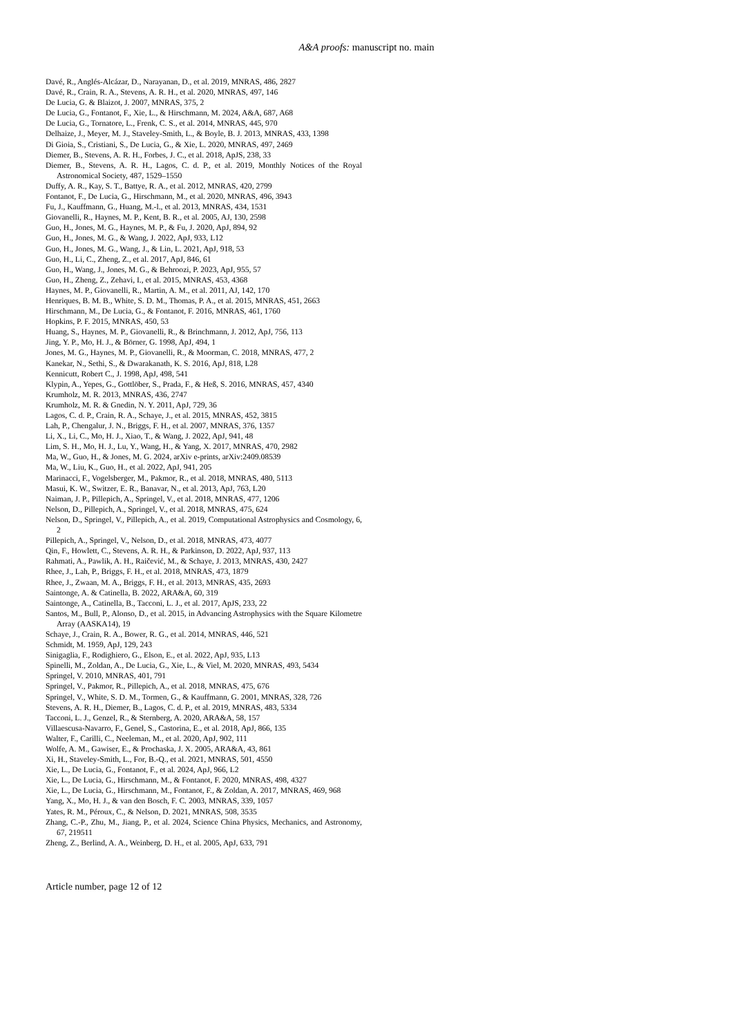A&A proofs: manuscript no. main
Davé, R., Anglés-Alcázar, D., Narayanan, D., et al. 2019, MNRAS, 486, 2827
Davé, R., Crain, R. A., Stevens, A. R. H., et al. 2020, MNRAS, 497, 146
De Lucia, G. & Blaizot, J. 2007, MNRAS, 375, 2
De Lucia, G., Fontanot, F., Xie, L., & Hirschmann, M. 2024, A&A, 687, A68
De Lucia, G., Tornatore, L., Frenk, C. S., et al. 2014, MNRAS, 445, 970
Delhaize, J., Meyer, M. J., Staveley-Smith, L., & Boyle, B. J. 2013, MNRAS, 433, 1398
Di Gioia, S., Cristiani, S., De Lucia, G., & Xie, L. 2020, MNRAS, 497, 2469
Diemer, B., Stevens, A. R. H., Forbes, J. C., et al. 2018, ApJS, 238, 33
Diemer, B., Stevens, A. R. H., Lagos, C. d. P., et al. 2019, Monthly Notices of the Royal Astronomical Society, 487, 1529–1550
Duffy, A. R., Kay, S. T., Battye, R. A., et al. 2012, MNRAS, 420, 2799
Fontanot, F., De Lucia, G., Hirschmann, M., et al. 2020, MNRAS, 496, 3943
Fu, J., Kauffmann, G., Huang, M.-l., et al. 2013, MNRAS, 434, 1531
Giovanelli, R., Haynes, M. P., Kent, B. R., et al. 2005, AJ, 130, 2598
Guo, H., Jones, M. G., Haynes, M. P., & Fu, J. 2020, ApJ, 894, 92
Guo, H., Jones, M. G., & Wang, J. 2022, ApJ, 933, L12
Guo, H., Jones, M. G., Wang, J., & Lin, L. 2021, ApJ, 918, 53
Guo, H., Li, C., Zheng, Z., et al. 2017, ApJ, 846, 61
Guo, H., Wang, J., Jones, M. G., & Behroozi, P. 2023, ApJ, 955, 57
Guo, H., Zheng, Z., Zehavi, I., et al. 2015, MNRAS, 453, 4368
Haynes, M. P., Giovanelli, R., Martin, A. M., et al. 2011, AJ, 142, 170
Henriques, B. M. B., White, S. D. M., Thomas, P. A., et al. 2015, MNRAS, 451, 2663
Hirschmann, M., De Lucia, G., & Fontanot, F. 2016, MNRAS, 461, 1760
Hopkins, P. F. 2015, MNRAS, 450, 53
Huang, S., Haynes, M. P., Giovanelli, R., & Brinchmann, J. 2012, ApJ, 756, 113
Jing, Y. P., Mo, H. J., & Börner, G. 1998, ApJ, 494, 1
Jones, M. G., Haynes, M. P., Giovanelli, R., & Moorman, C. 2018, MNRAS, 477, 2
Kanekar, N., Sethi, S., & Dwarakanath, K. S. 2016, ApJ, 818, L28
Kennicutt, Robert C., J. 1998, ApJ, 498, 541
Klypin, A., Yepes, G., Gottlöber, S., Prada, F., & Heß, S. 2016, MNRAS, 457, 4340
Krumholz, M. R. 2013, MNRAS, 436, 2747
Krumholz, M. R. & Gnedin, N. Y. 2011, ApJ, 729, 36
Lagos, C. d. P., Crain, R. A., Schaye, J., et al. 2015, MNRAS, 452, 3815
Lah, P., Chengalur, J. N., Briggs, F. H., et al. 2007, MNRAS, 376, 1357
Li, X., Li, C., Mo, H. J., Xiao, T., & Wang, J. 2022, ApJ, 941, 48
Lim, S. H., Mo, H. J., Lu, Y., Wang, H., & Yang, X. 2017, MNRAS, 470, 2982
Ma, W., Guo, H., & Jones, M. G. 2024, arXiv e-prints, arXiv:2409.08539
Ma, W., Liu, K., Guo, H., et al. 2022, ApJ, 941, 205
Marinacci, F., Vogelsberger, M., Pakmor, R., et al. 2018, MNRAS, 480, 5113
Masui, K. W., Switzer, E. R., Banavar, N., et al. 2013, ApJ, 763, L20
Naiman, J. P., Pillepich, A., Springel, V., et al. 2018, MNRAS, 477, 1206
Nelson, D., Pillepich, A., Springel, V., et al. 2018, MNRAS, 475, 624
Nelson, D., Springel, V., Pillepich, A., et al. 2019, Computational Astrophysics and Cosmology, 6, 2
Pillepich, A., Springel, V., Nelson, D., et al. 2018, MNRAS, 473, 4077
Qin, F., Howlett, C., Stevens, A. R. H., & Parkinson, D. 2022, ApJ, 937, 113
Rahmati, A., Pawlik, A. H., Raičević, M., & Schaye, J. 2013, MNRAS, 430, 2427
Rhee, J., Lah, P., Briggs, F. H., et al. 2018, MNRAS, 473, 1879
Rhee, J., Zwaan, M. A., Briggs, F. H., et al. 2013, MNRAS, 435, 2693
Saintonge, A. & Catinella, B. 2022, ARA&A, 60, 319
Saintonge, A., Catinella, B., Tacconi, L. J., et al. 2017, ApJS, 233, 22
Santos, M., Bull, P., Alonso, D., et al. 2015, in Advancing Astrophysics with the Square Kilometre Array (AASKA14), 19
Schaye, J., Crain, R. A., Bower, R. G., et al. 2014, MNRAS, 446, 521
Schmidt, M. 1959, ApJ, 129, 243
Sinigaglia, F., Rodighiero, G., Elson, E., et al. 2022, ApJ, 935, L13
Spinelli, M., Zoldan, A., De Lucia, G., Xie, L., & Viel, M. 2020, MNRAS, 493, 5434
Springel, V. 2010, MNRAS, 401, 791
Springel, V., Pakmor, R., Pillepich, A., et al. 2018, MNRAS, 475, 676
Springel, V., White, S. D. M., Tormen, G., & Kauffmann, G. 2001, MNRAS, 328, 726
Stevens, A. R. H., Diemer, B., Lagos, C. d. P., et al. 2019, MNRAS, 483, 5334
Tacconi, L. J., Genzel, R., & Sternberg, A. 2020, ARA&A, 58, 157
Villaescusa-Navarro, F., Genel, S., Castorina, E., et al. 2018, ApJ, 866, 135
Walter, F., Carilli, C., Neeleman, M., et al. 2020, ApJ, 902, 111
Wolfe, A. M., Gawiser, E., & Prochaska, J. X. 2005, ARA&A, 43, 861
Xi, H., Staveley-Smith, L., For, B.-Q., et al. 2021, MNRAS, 501, 4550
Xie, L., De Lucia, G., Fontanot, F., et al. 2024, ApJ, 966, L2
Xie, L., De Lucia, G., Hirschmann, M., & Fontanot, F. 2020, MNRAS, 498, 4327
Xie, L., De Lucia, G., Hirschmann, M., Fontanot, F., & Zoldan, A. 2017, MNRAS, 469, 968
Yang, X., Mo, H. J., & van den Bosch, F. C. 2003, MNRAS, 339, 1057
Yates, R. M., Péroux, C., & Nelson, D. 2021, MNRAS, 508, 3535
Zhang, C.-P., Zhu, M., Jiang, P., et al. 2024, Science China Physics, Mechanics, and Astronomy, 67, 219511
Zheng, Z., Berlind, A. A., Weinberg, D. H., et al. 2005, ApJ, 633, 791
Article number, page 12 of 12